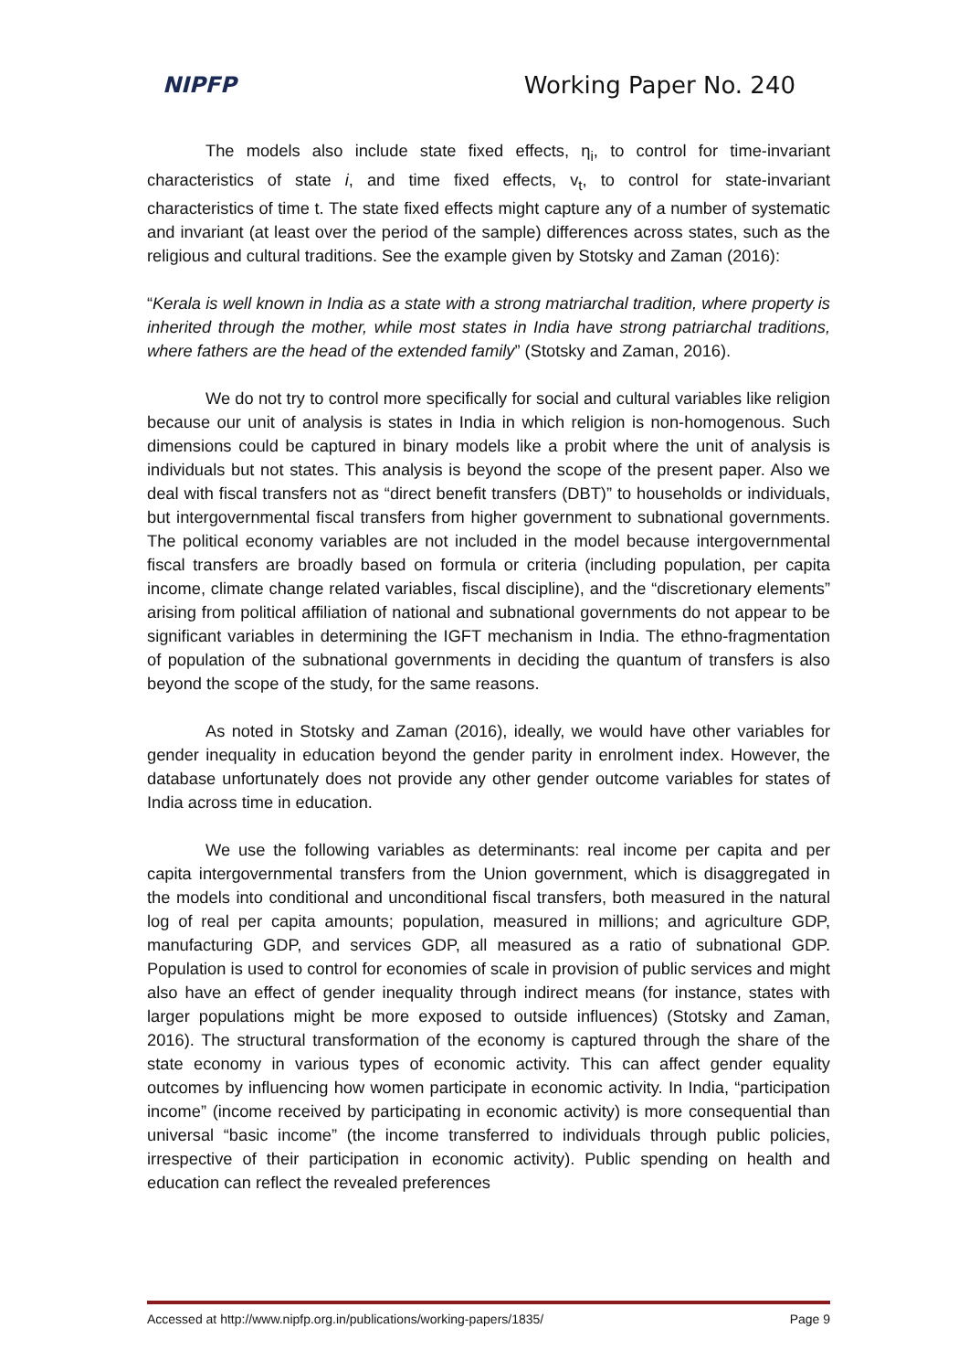NIPFP Working Paper No. 240
The models also include state fixed effects, η<sub>i</sub>, to control for time-invariant characteristics of state i, and time fixed effects, v<sub>t</sub>, to control for state-invariant characteristics of time t. The state fixed effects might capture any of a number of systematic and invariant (at least over the period of the sample) differences across states, such as the religious and cultural traditions. See the example given by Stotsky and Zaman (2016):
“Kerala is well known in India as a state with a strong matriarchal tradition, where property is inherited through the mother, while most states in India have strong patriarchal traditions, where fathers are the head of the extended family” (Stotsky and Zaman, 2016).
We do not try to control more specifically for social and cultural variables like religion because our unit of analysis is states in India in which religion is non-homogenous. Such dimensions could be captured in binary models like a probit where the unit of analysis is individuals but not states. This analysis is beyond the scope of the present paper. Also we deal with fiscal transfers not as “direct benefit transfers (DBT)” to households or individuals, but intergovernmental fiscal transfers from higher government to subnational governments. The political economy variables are not included in the model because intergovernmental fiscal transfers are broadly based on formula or criteria (including population, per capita income, climate change related variables, fiscal discipline), and the “discretionary elements” arising from political affiliation of national and subnational governments do not appear to be significant variables in determining the IGFT mechanism in India. The ethno-fragmentation of population of the subnational governments in deciding the quantum of transfers is also beyond the scope of the study, for the same reasons.
As noted in Stotsky and Zaman (2016), ideally, we would have other variables for gender inequality in education beyond the gender parity in enrolment index. However, the database unfortunately does not provide any other gender outcome variables for states of India across time in education.
We use the following variables as determinants: real income per capita and per capita intergovernmental transfers from the Union government, which is disaggregated in the models into conditional and unconditional fiscal transfers, both measured in the natural log of real per capita amounts; population, measured in millions; and agriculture GDP, manufacturing GDP, and services GDP, all measured as a ratio of subnational GDP. Population is used to control for economies of scale in provision of public services and might also have an effect of gender inequality through indirect means (for instance, states with larger populations might be more exposed to outside influences) (Stotsky and Zaman, 2016). The structural transformation of the economy is captured through the share of the state economy in various types of economic activity. This can affect gender equality outcomes by influencing how women participate in economic activity. In India, “participation income” (income received by participating in economic activity) is more consequential than universal “basic income” (the income transferred to individuals through public policies, irrespective of their participation in economic activity). Public spending on health and education can reflect the revealed preferences
Accessed at http://www.nipfp.org.in/publications/working-papers/1835/ Page 9